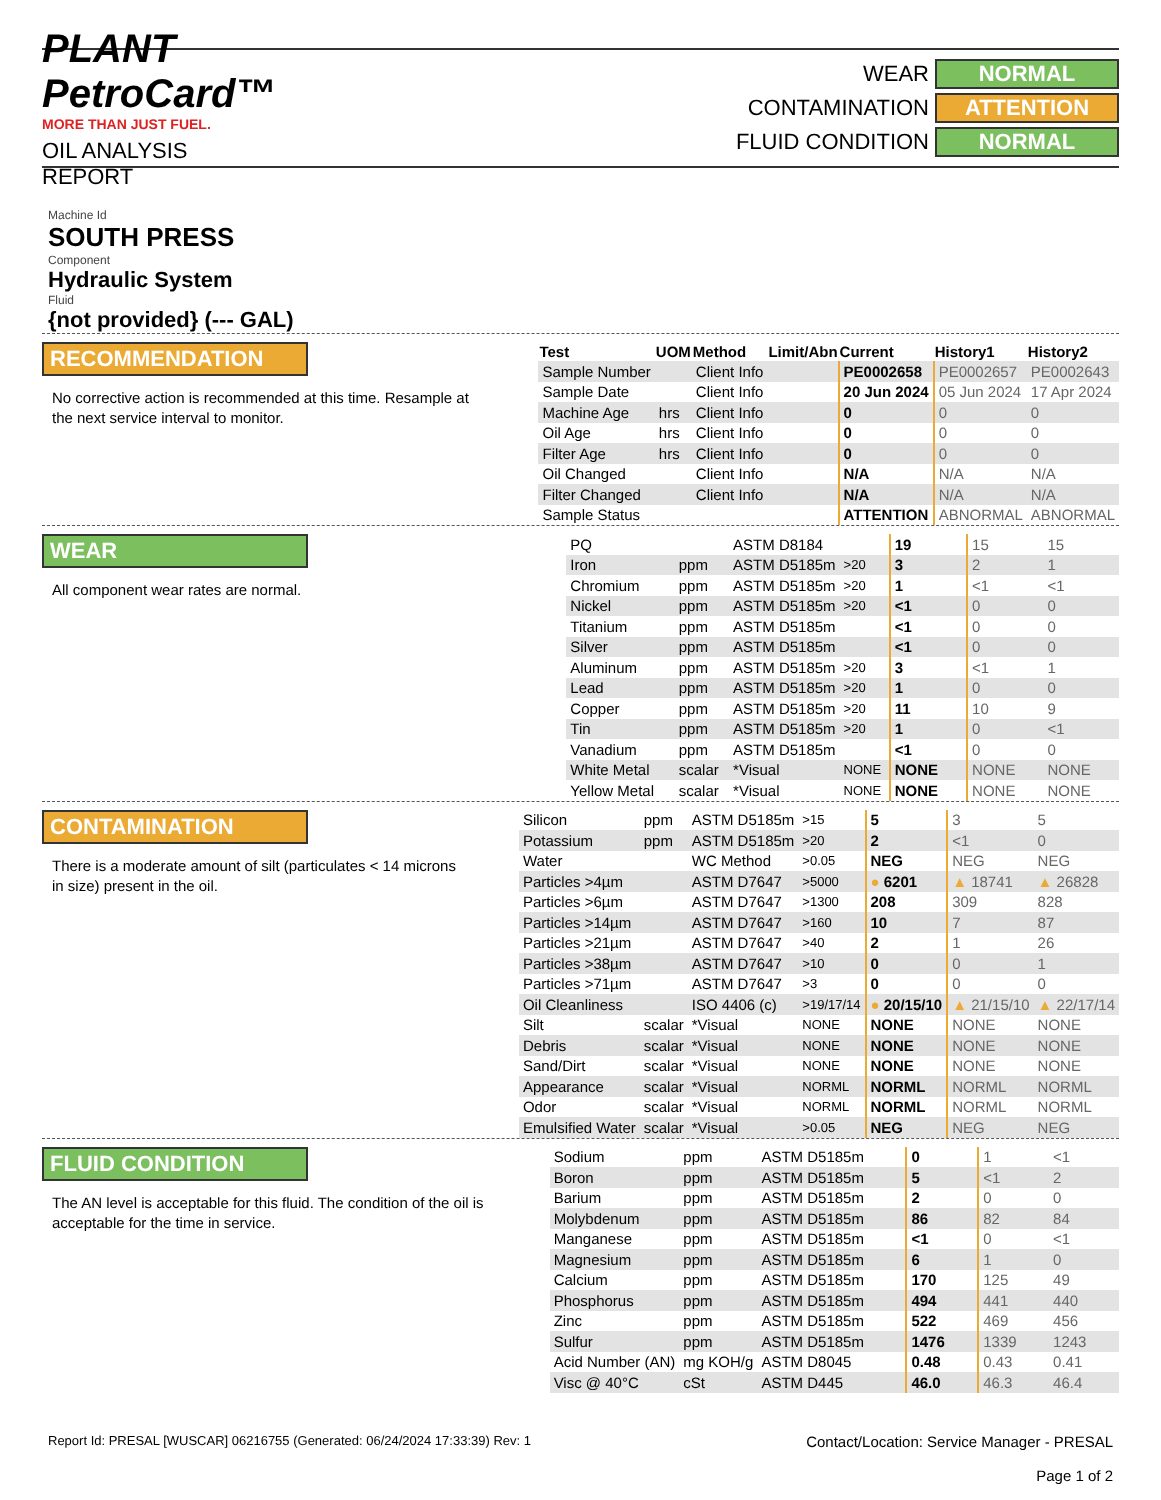PLANT PetroCard™
MORE THAN JUST FUEL.
OIL ANALYSIS REPORT
WEAR NORMAL
CONTAMINATION ATTENTION
FLUID CONDITION NORMAL
Machine Id
SOUTH PRESS
Component
Hydraulic System
Fluid
{not provided} (--- GAL)
RECOMMENDATION
No corrective action is recommended at this time. Resample at the next service interval to monitor.
| Test | UOM | Method | Limit/Abn | Current | History1 | History2 |
| --- | --- | --- | --- | --- | --- | --- |
| Sample Number | | Client Info | | PE0002658 | PE0002657 | PE0002643 |
| Sample Date | | Client Info | | 20 Jun 2024 | 05 Jun 2024 | 17 Apr 2024 |
| Machine Age | hrs | Client Info | | 0 | 0 | 0 |
| Oil Age | hrs | Client Info | | 0 | 0 | 0 |
| Filter Age | hrs | Client Info | | 0 | 0 | 0 |
| Oil Changed | | Client Info | | N/A | N/A | N/A |
| Filter Changed | | Client Info | | N/A | N/A | N/A |
| Sample Status | | | | ATTENTION | ABNORMAL | ABNORMAL |
WEAR
All component wear rates are normal.
| PQ | | ASTM D8184 | | 19 | 15 | 15 |
| Iron | ppm | ASTM D5185m | >20 | 3 | 2 | 1 |
| Chromium | ppm | ASTM D5185m | >20 | 1 | <1 | <1 |
| Nickel | ppm | ASTM D5185m | >20 | <1 | 0 | 0 |
| Titanium | ppm | ASTM D5185m | | <1 | 0 | 0 |
| Silver | ppm | ASTM D5185m | | <1 | 0 | 0 |
| Aluminum | ppm | ASTM D5185m | >20 | 3 | <1 | 1 |
| Lead | ppm | ASTM D5185m | >20 | 1 | 0 | 0 |
| Copper | ppm | ASTM D5185m | >20 | 11 | 10 | 9 |
| Tin | ppm | ASTM D5185m | >20 | 1 | 0 | <1 |
| Vanadium | ppm | ASTM D5185m | | <1 | 0 | 0 |
| White Metal | scalar | *Visual | NONE | NONE | NONE | NONE |
| Yellow Metal | scalar | *Visual | NONE | NONE | NONE | NONE |
CONTAMINATION
There is a moderate amount of silt (particulates < 14 microns in size) present in the oil.
| Silicon | ppm | ASTM D5185m | >15 | 5 | 3 | 5 |
| Potassium | ppm | ASTM D5185m | >20 | 2 | <1 | 0 |
| Water | | WC Method | >0.05 | NEG | NEG | NEG |
| Particles >4µm | | ASTM D7647 | >5000 | ● 6201 | ▲ 18741 | ▲ 26828 |
| Particles >6µm | | ASTM D7647 | >1300 | 208 | 309 | 828 |
| Particles >14µm | | ASTM D7647 | >160 | 10 | 7 | 87 |
| Particles >21µm | | ASTM D7647 | >40 | 2 | 1 | 26 |
| Particles >38µm | | ASTM D7647 | >10 | 0 | 0 | 1 |
| Particles >71µm | | ASTM D7647 | >3 | 0 | 0 | 0 |
| Oil Cleanliness | | ISO 4406 (c) | >19/17/14 | ● 20/15/10 | ▲ 21/15/10 | ▲ 22/17/14 |
| Silt | scalar | *Visual | NONE | NONE | NONE | NONE |
| Debris | scalar | *Visual | NONE | NONE | NONE | NONE |
| Sand/Dirt | scalar | *Visual | NONE | NONE | NONE | NONE |
| Appearance | scalar | *Visual | NORML | NORML | NORML | NORML |
| Odor | scalar | *Visual | NORML | NORML | NORML | NORML |
| Emulsified Water | scalar | *Visual | >0.05 | NEG | NEG | NEG |
FLUID CONDITION
The AN level is acceptable for this fluid. The condition of the oil is acceptable for the time in service.
| Sodium | ppm | ASTM D5185m | | 0 | 1 | <1 |
| Boron | ppm | ASTM D5185m | | 5 | <1 | 2 |
| Barium | ppm | ASTM D5185m | | 2 | 0 | 0 |
| Molybdenum | ppm | ASTM D5185m | | 86 | 82 | 84 |
| Manganese | ppm | ASTM D5185m | | <1 | 0 | <1 |
| Magnesium | ppm | ASTM D5185m | | 6 | 1 | 0 |
| Calcium | ppm | ASTM D5185m | | 170 | 125 | 49 |
| Phosphorus | ppm | ASTM D5185m | | 494 | 441 | 440 |
| Zinc | ppm | ASTM D5185m | | 522 | 469 | 456 |
| Sulfur | ppm | ASTM D5185m | | 1476 | 1339 | 1243 |
| Acid Number (AN) | mg KOH/g | ASTM D8045 | | 0.48 | 0.43 | 0.41 |
| Visc @ 40°C | cSt | ASTM D445 | | 46.0 | 46.3 | 46.4 |
Report Id: PRESAL [WUSCAR] 06216755 (Generated: 06/24/2024 17:33:39) Rev: 1
Contact/Location: Service Manager - PRESAL
Page 1 of 2